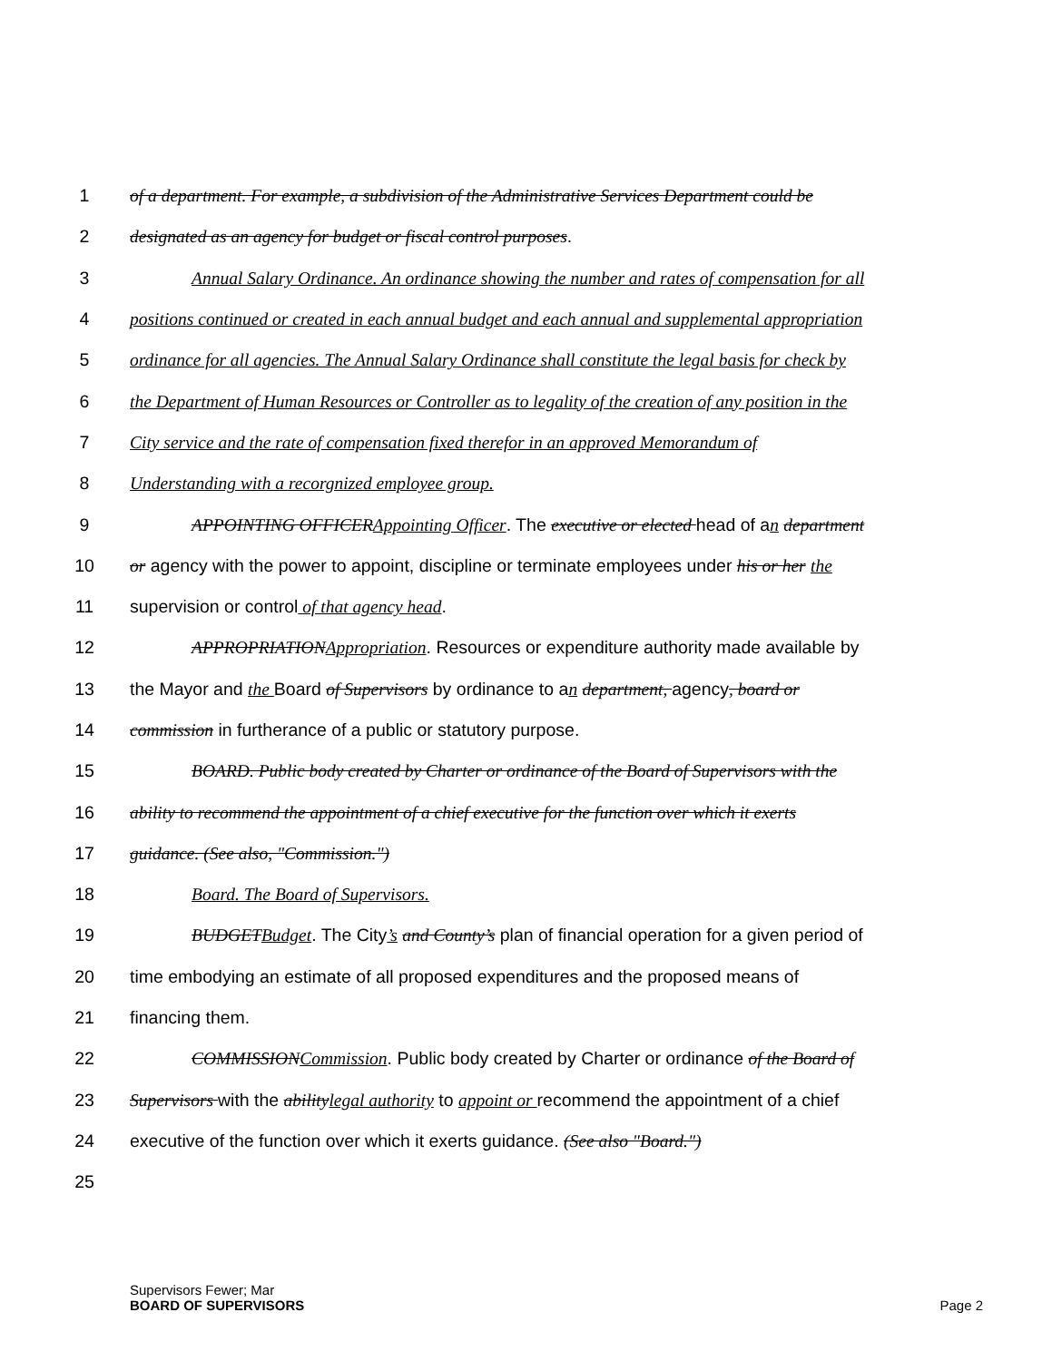1 of a department. For example, a subdivision of the Administrative Services Department could be
2 designated as an agency for budget or fiscal control purposes.
3 Annual Salary Ordinance. An ordinance showing the number and rates of compensation for all
4 positions continued or created in each annual budget and each annual and supplemental appropriation
5 ordinance for all agencies. The Annual Salary Ordinance shall constitute the legal basis for check by
6 the Department of Human Resources or Controller as to legality of the creation of any position in the
7 City service and the rate of compensation fixed therefor in an approved Memorandum of
8 Understanding with a recorgnized employee group.
9 APPOINTING OFFICER Appointing Officer. The executive or elected head of an department
10 or agency with the power to appoint, discipline or terminate employees under his or her the
11 supervision or control of that agency head.
12 APPROPRIATION Appropriation. Resources or expenditure authority made available by
13 the Mayor and the Board of Supervisors by ordinance to an department, agency, board or
14 commission in furtherance of a public or statutory purpose.
15 BOARD. Public body created by Charter or ordinance of the Board of Supervisors with the
16 ability to recommend the appointment of a chief executive for the function over which it exerts
17 guidance. (See also, "Commission.")
18 Board. The Board of Supervisors.
19 BUDGET Budget. The City’s and County’s plan of financial operation for a given period of
20 time embodying an estimate of all proposed expenditures and the proposed means of
21 financing them.
22 COMMISSION Commission. Public body created by Charter or ordinance of the Board of
23 Supervisors with the ability legal authority to appoint or recommend the appointment of a chief
24 executive of the function over which it exerts guidance. (See also "Board.")
25
Supervisors Fewer; Mar
BOARD OF SUPERVISORS
Page 2